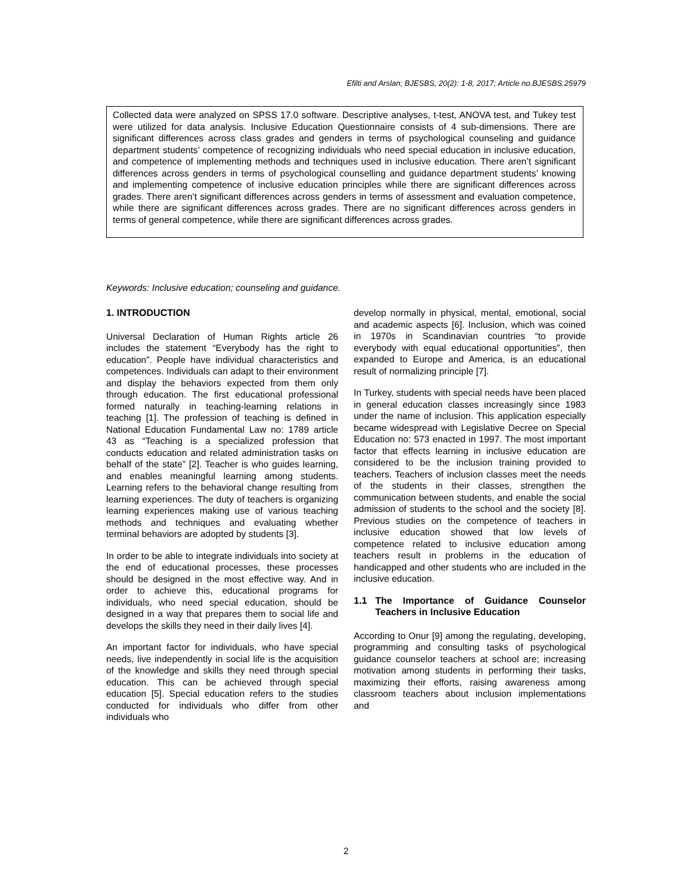Efilti and Arslan; BJESBS, 20(2): 1-8, 2017; Article no.BJESBS.25979
Collected data were analyzed on SPSS 17.0 software. Descriptive analyses, t-test, ANOVA test, and Tukey test were utilized for data analysis. Inclusive Education Questionnaire consists of 4 sub-dimensions. There are significant differences across class grades and genders in terms of psychological counseling and guidance department students’ competence of recognizing individuals who need special education in inclusive education, and competence of implementing methods and techniques used in inclusive education. There aren’t significant differences across genders in terms of psychological counselling and guidance department students’ knowing and implementing competence of inclusive education principles while there are significant differences across grades. There aren’t significant differences across genders in terms of assessment and evaluation competence, while there are significant differences across grades. There are no significant differences across genders in terms of general competence, while there are significant differences across grades.
Keywords: Inclusive education; counseling and guidance.
1. INTRODUCTION
Universal Declaration of Human Rights article 26 includes the statement “Everybody has the right to education”. People have individual characteristics and competences. Individuals can adapt to their environment and display the behaviors expected from them only through education. The first educational professional formed naturally in teaching-learning relations in teaching [1]. The profession of teaching is defined in National Education Fundamental Law no: 1789 article 43 as “Teaching is a specialized profession that conducts education and related administration tasks on behalf of the state” [2]. Teacher is who guides learning, and enables meaningful learning among students. Learning refers to the behavioral change resulting from learning experiences. The duty of teachers is organizing learning experiences making use of various teaching methods and techniques and evaluating whether terminal behaviors are adopted by students [3].
In order to be able to integrate individuals into society at the end of educational processes, these processes should be designed in the most effective way. And in order to achieve this, educational programs for individuals, who need special education, should be designed in a way that prepares them to social life and develops the skills they need in their daily lives [4].
An important factor for individuals, who have special needs, live independently in social life is the acquisition of the knowledge and skills they need through special education. This can be achieved through special education [5]. Special education refers to the studies conducted for individuals who differ from other individuals who
develop normally in physical, mental, emotional, social and academic aspects [6]. Inclusion, which was coined in 1970s in Scandinavian countries “to provide everybody with equal educational opportunities”, then expanded to Europe and America, is an educational result of normalizing principle [7].
In Turkey, students with special needs have been placed in general education classes increasingly since 1983 under the name of inclusion. This application especially became widespread with Legislative Decree on Special Education no: 573 enacted in 1997. The most important factor that effects learning in inclusive education are considered to be the inclusion training provided to teachers. Teachers of inclusion classes meet the needs of the students in their classes, strengthen the communication between students, and enable the social admission of students to the school and the society [8]. Previous studies on the competence of teachers in inclusive education showed that low levels of competence related to inclusive education among teachers result in problems in the education of handicapped and other students who are included in the inclusive education.
1.1 The Importance of Guidance Counselor Teachers in Inclusive Education
According to Onur [9] among the regulating, developing, programming and consulting tasks of psychological guidance counselor teachers at school are; increasing motivation among students in performing their tasks, maximizing their efforts, raising awareness among classroom teachers about inclusion implementations and
2